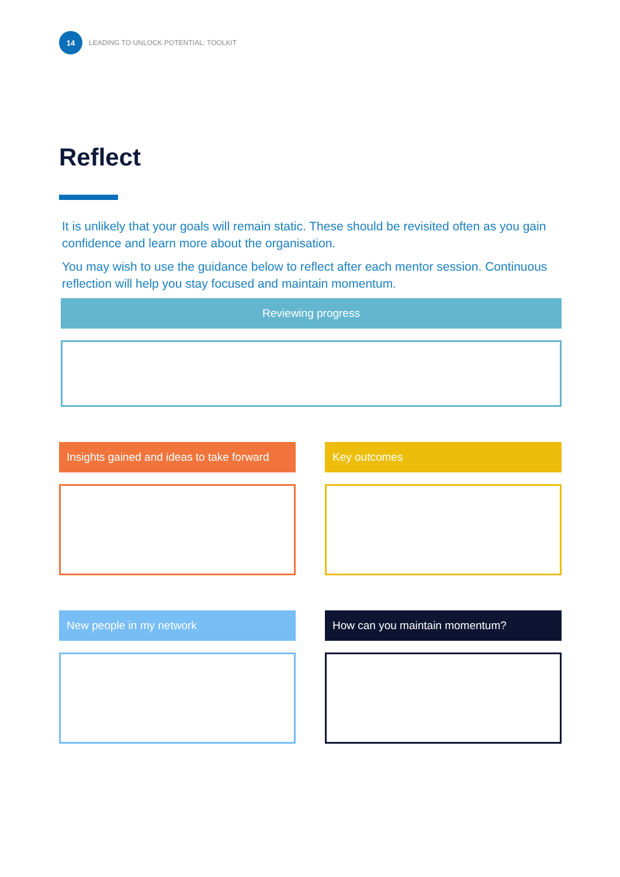14
LEADING TO UNLOCK POTENTIAL: TOOLKIT
Reflect
It is unlikely that your goals will remain static. These should be revisited often as you gain confidence and learn more about the organisation.
You may wish to use the guidance below to reflect after each mentor session. Continuous reflection will help you stay focused and maintain momentum.
Reviewing progress
Insights gained and ideas to take forward
Key outcomes
New people in my network
How can you maintain momentum?